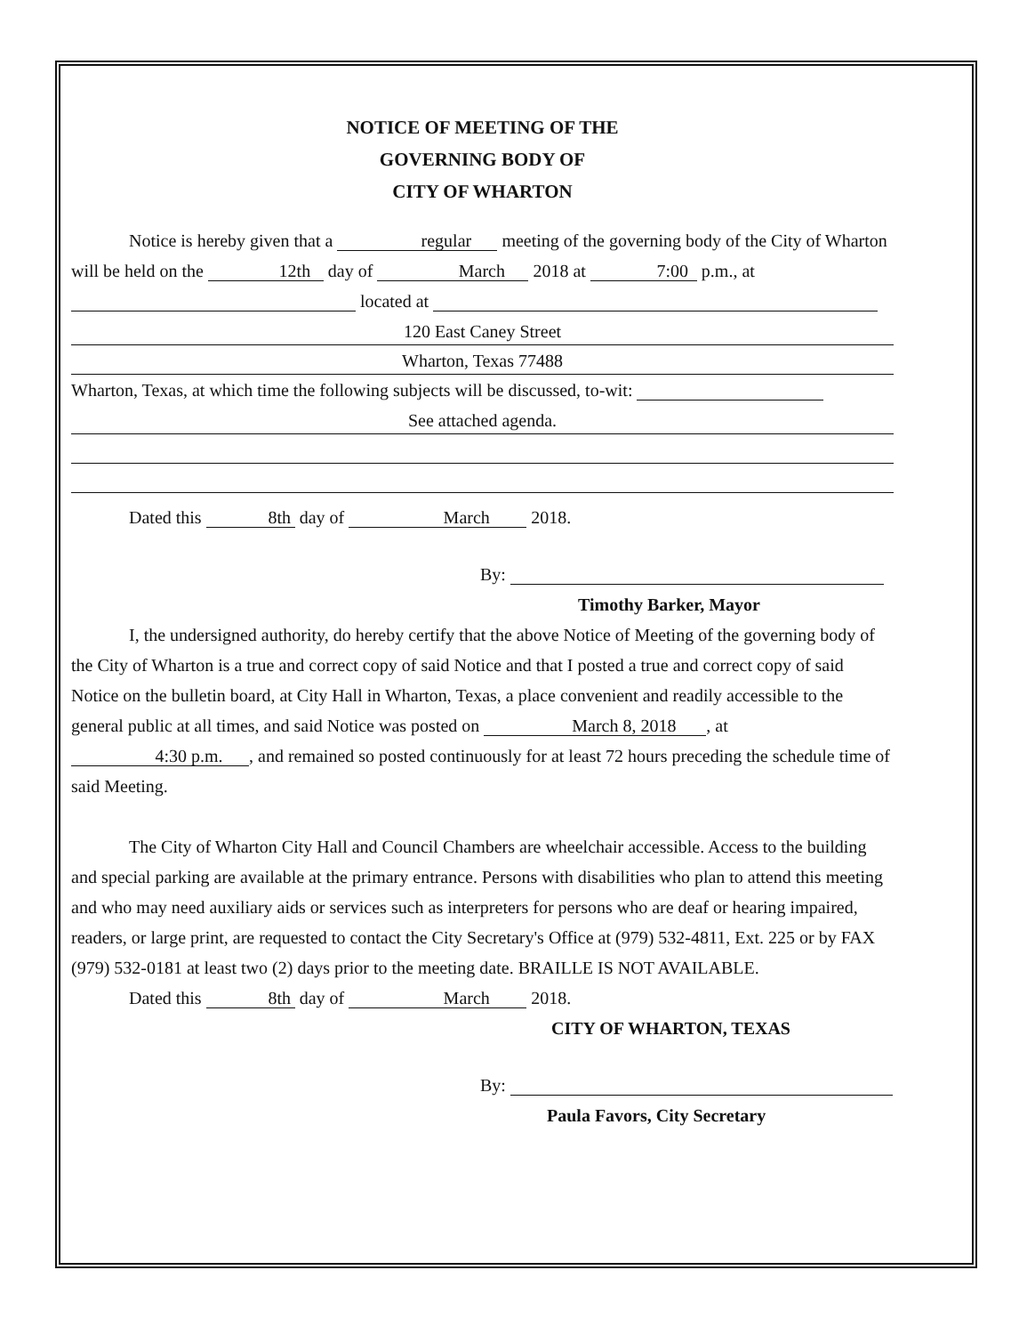NOTICE OF MEETING OF THE
GOVERNING BODY OF
CITY OF WHARTON
Notice is hereby given that a regular meeting of the governing body of the City of Wharton will be held on the 12th day of March 2018 at 7:00 p.m., at
located at
120 East Caney Street
Wharton, Texas 77488
Wharton, Texas, at which time the following subjects will be discussed, to-wit:
See attached agenda.
Dated this 8th day of March 2018.
By:
Timothy Barker, Mayor
I, the undersigned authority, do hereby certify that the above Notice of Meeting of the governing body of the City of Wharton is a true and correct copy of said Notice and that I posted a true and correct copy of said Notice on the bulletin board, at City Hall in Wharton, Texas, a place convenient and readily accessible to the general public at all times, and said Notice was posted on March 8, 2018, at 4:30 p.m., and remained so posted continuously for at least 72 hours preceding the schedule time of said Meeting.
The City of Wharton City Hall and Council Chambers are wheelchair accessible. Access to the building and special parking are available at the primary entrance. Persons with disabilities who plan to attend this meeting and who may need auxiliary aids or services such as interpreters for persons who are deaf or hearing impaired, readers, or large print, are requested to contact the City Secretary's Office at (979) 532-4811, Ext. 225 or by FAX (979) 532-0181 at least two (2) days prior to the meeting date. BRAILLE IS NOT AVAILABLE.
Dated this 8th day of March 2018.
CITY OF WHARTON, TEXAS
By:
Paula Favors, City Secretary